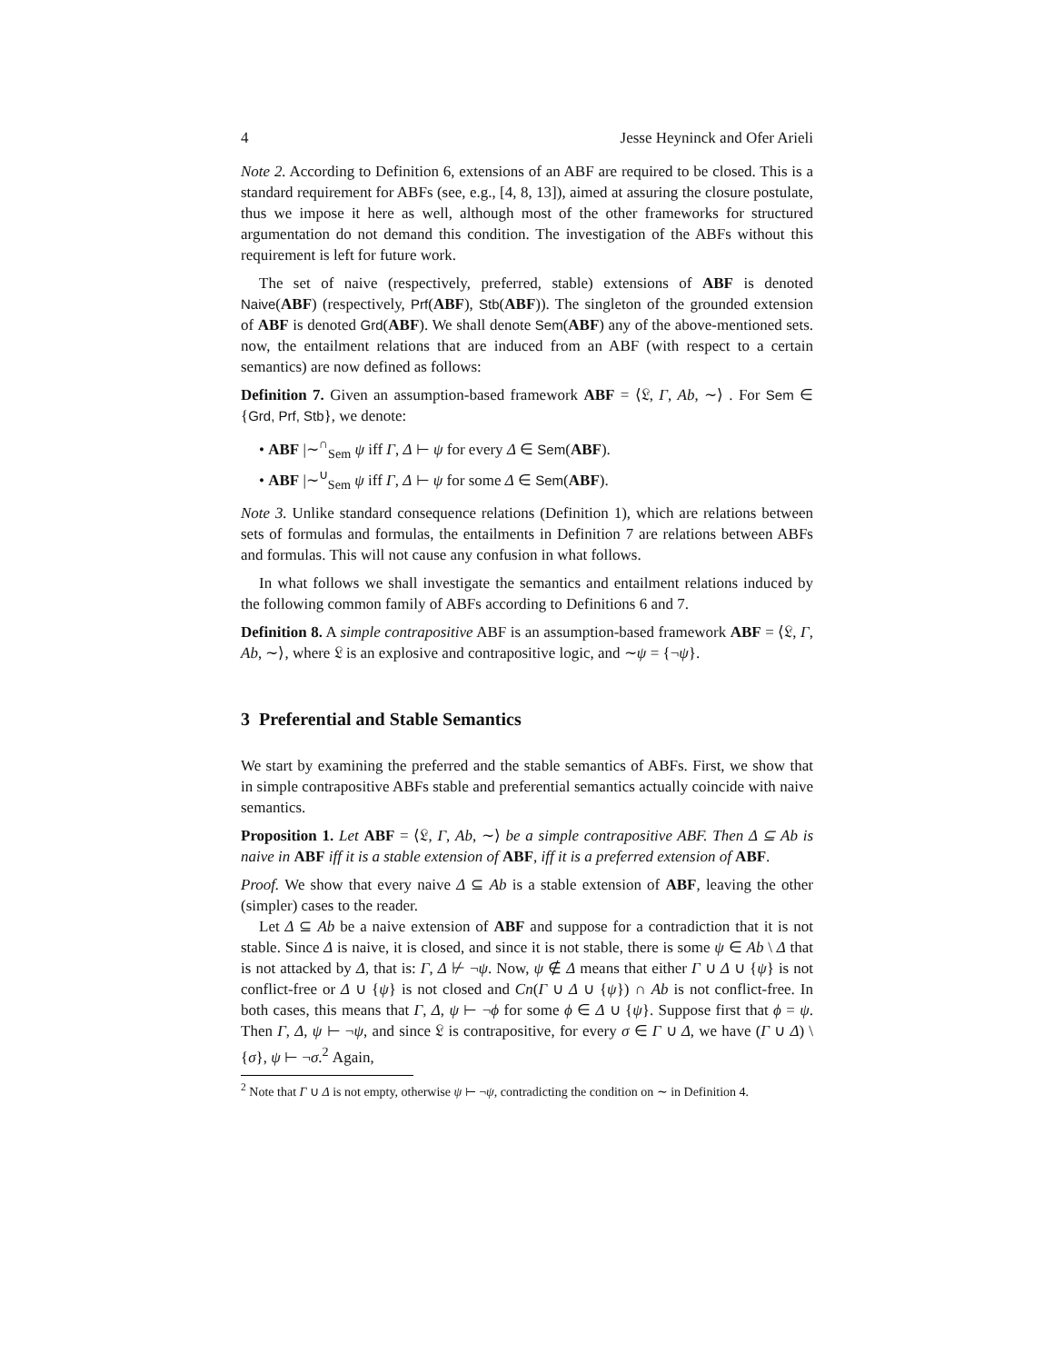4 Jesse Heyninck and Ofer Arieli
Note 2. According to Definition 6, extensions of an ABF are required to be closed. This is a standard requirement for ABFs (see, e.g., [4, 8, 13]), aimed at assuring the closure postulate, thus we impose it here as well, although most of the other frameworks for structured argumentation do not demand this condition. The investigation of the ABFs without this requirement is left for future work.
The set of naive (respectively, preferred, stable) extensions of ABF is denoted Naive(ABF) (respectively, Prf(ABF), Stb(ABF)). The singleton of the grounded extension of ABF is denoted Grd(ABF). We shall denote Sem(ABF) any of the above-mentioned sets. now, the entailment relations that are induced from an ABF (with respect to a certain semantics) are now defined as follows:
Definition 7. Given an assumption-based framework ABF = ⟨𝔏, Γ, Ab, ∼⟩ . For Sem ∈ {Grd, Prf, Stb}, we denote:
• ABF |∼<sup>∩</sup><sub>Sem</sub> ψ iff Γ, Δ ⊢ ψ for every Δ ∈ Sem(ABF).
• ABF |∼<sup>∪</sup><sub>Sem</sub> ψ iff Γ, Δ ⊢ ψ for some Δ ∈ Sem(ABF).
Note 3. Unlike standard consequence relations (Definition 1), which are relations between sets of formulas and formulas, the entailments in Definition 7 are relations between ABFs and formulas. This will not cause any confusion in what follows.
In what follows we shall investigate the semantics and entailment relations induced by the following common family of ABFs according to Definitions 6 and 7.
Definition 8. A simple contrapositive ABF is an assumption-based framework ABF = ⟨𝔏, Γ, Ab, ∼⟩, where 𝔏 is an explosive and contrapositive logic, and ∼ψ = {¬ψ}.
3 Preferential and Stable Semantics
We start by examining the preferred and the stable semantics of ABFs. First, we show that in simple contrapositive ABFs stable and preferential semantics actually coincide with naive semantics.
Proposition 1. Let ABF = ⟨𝔏, Γ, Ab, ∼⟩ be a simple contrapositive ABF. Then Δ ⊆ Ab is naive in ABF iff it is a stable extension of ABF, iff it is a preferred extension of ABF.
Proof. We show that every naive Δ ⊆ Ab is a stable extension of ABF, leaving the other (simpler) cases to the reader.
Let Δ ⊆ Ab be a naive extension of ABF and suppose for a contradiction that it is not stable. Since Δ is naive, it is closed, and since it is not stable, there is some ψ ∈ Ab \ Δ that is not attacked by Δ, that is: Γ, Δ ⊬ ¬ψ. Now, ψ ∉ Δ means that either Γ ∪ Δ ∪ {ψ} is not conflict-free or Δ ∪ {ψ} is not closed and Cn(Γ ∪ Δ ∪ {ψ}) ∩ Ab is not conflict-free. In both cases, this means that Γ, Δ, ψ ⊢ ¬ϕ for some ϕ ∈ Δ ∪ {ψ}. Suppose first that ϕ = ψ. Then Γ, Δ, ψ ⊢ ¬ψ, and since 𝔏 is contrapositive, for every σ ∈ Γ ∪ Δ, we have (Γ ∪ Δ) \ {σ}, ψ ⊢ ¬σ.<sup>2</sup> Again,
<sup>2</sup> Note that Γ ∪ Δ is not empty, otherwise ψ ⊢ ¬ψ, contradicting the condition on ∼ in Definition 4.